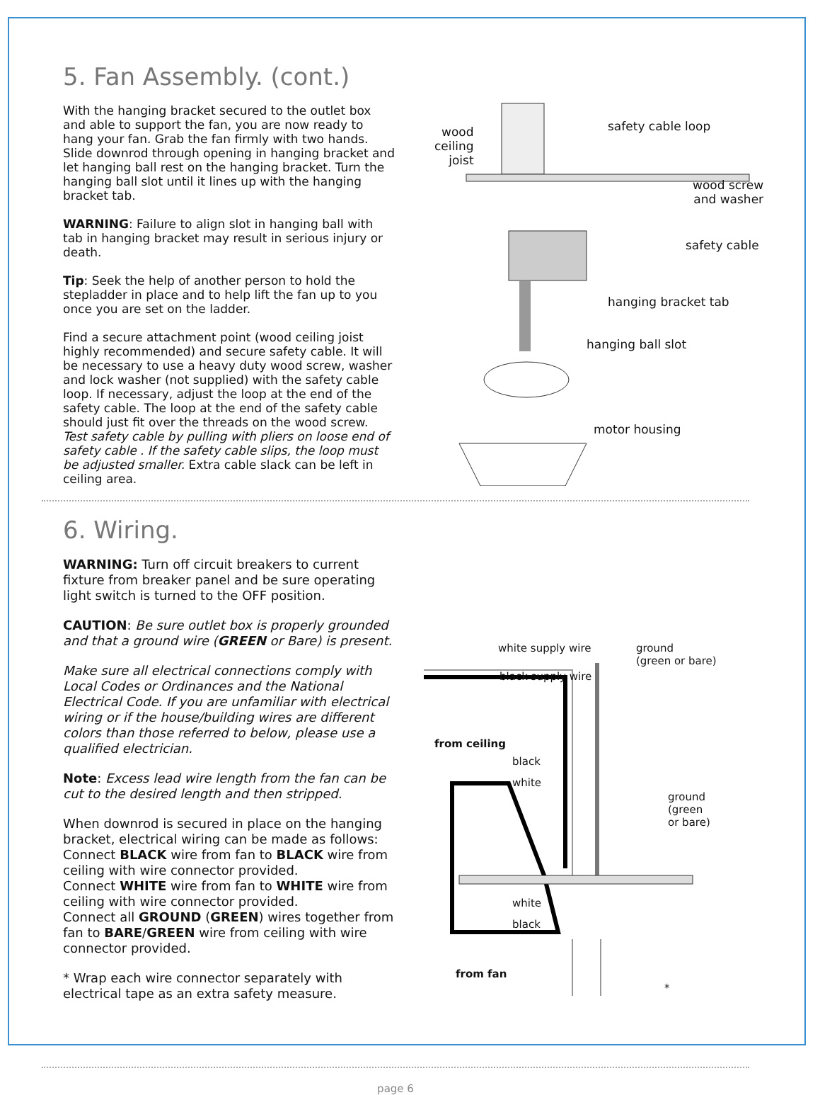5. Fan Assembly. (cont.)
With the hanging bracket secured to the outlet box and able to support the fan, you are now ready to hang your fan. Grab the fan firmly with two hands. Slide downrod through opening in hanging bracket and let hanging ball rest on the hanging bracket. Turn the hanging ball slot until it lines up with the hanging bracket tab.
WARNING: Failure to align slot in hanging ball with tab in hanging bracket may result in serious injury or death.
Tip: Seek the help of another person to hold the stepladder in place and to help lift the fan up to you once you are set on the ladder.
Find a secure attachment point (wood ceiling joist highly recommended) and secure safety cable. It will be necessary to use a heavy duty wood screw, washer and lock washer (not supplied) with the safety cable loop. If necessary, adjust the loop at the end of the safety cable. The loop at the end of the safety cable should just fit over the threads on the wood screw. Test safety cable by pulling with pliers on loose end of safety cable . If the safety cable slips, the loop must be adjusted smaller. Extra cable slack can be left in ceiling area.
wood
ceiling
joist
safety cable loop
wood screw
and washer
safety cable
hanging bracket tab
hanging ball slot
motor housing
6. Wiring.
WARNING: Turn off circuit breakers to current fixture from breaker panel and be sure operating light switch is turned to the OFF position.
CAUTION: Be sure outlet box is properly grounded and that a ground wire (GREEN or Bare) is present.
Make sure all electrical connections comply with Local Codes or Ordinances and the National Electrical Code. If you are unfamiliar with electrical wiring or if the house/building wires are different colors than those referred to below, please use a qualified electrician.
Note: Excess lead wire length from the fan can be cut to the desired length and then stripped.
When downrod is secured in place on the hanging bracket, electrical wiring can be made as follows:
Connect BLACK wire from fan to BLACK wire from ceiling with wire connector provided.
Connect WHITE wire from fan to WHITE wire from ceiling with wire connector provided.
Connect all GROUND (GREEN) wires together from fan to BARE/GREEN wire from ceiling with wire connector provided.
* Wrap each wire connector separately with electrical tape as an extra safety measure.
white supply wire ground
(green or bare)
black supply wire
from ceiling
black
white
ground
(green
or bare)
white
black
from fan
*
page 6